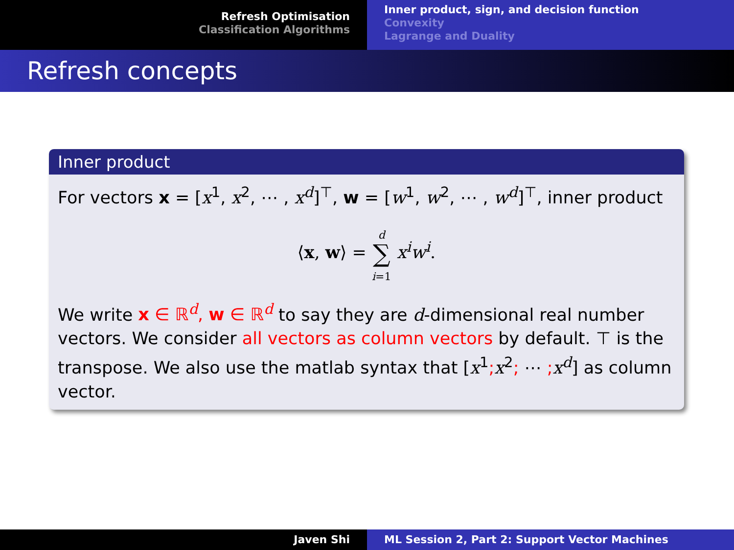Refresh Optimisation
Classification Algorithms
Inner product, sign, and decision function
Convexity
Lagrange and Duality
Refresh concepts
Inner product
For vectors x = [x<sup>1</sup>, x<sup>2</sup>, ⋯ , x<sup>d</sup>]<sup>⊤</sup>, w = [w<sup>1</sup>, w<sup>2</sup>, ⋯ , w<sup>d</sup>]<sup>⊤</sup>, inner product
⟨x, w⟩ = d
∑
i=1 x<sup>i</sup>w<sup>i</sup>.
We write x ∈ ℝ<sup>d</sup>, w ∈ ℝ<sup>d</sup> to say they are d-dimensional real number vectors. We consider all vectors as column vectors by default. ⊤ is the transpose. We also use the matlab syntax that [x<sup>1</sup>; x<sup>2</sup>; ⋯ ; x<sup>d</sup>] as column vector.
Javen Shi ML Session 2, Part 2: Support Vector Machines